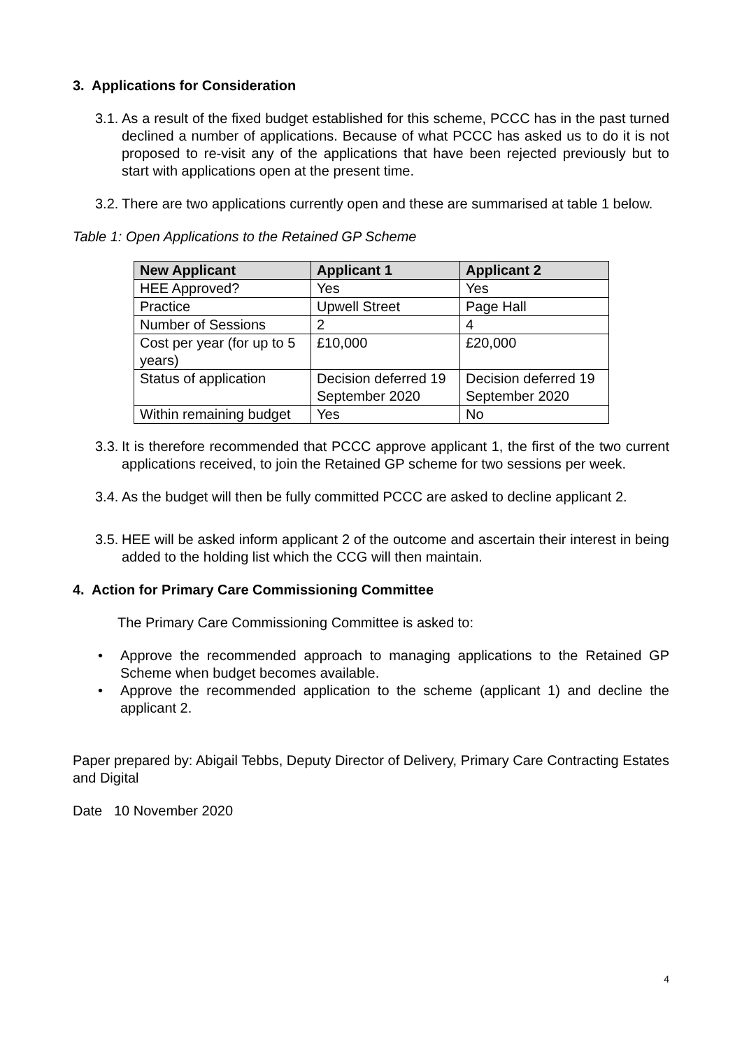3. Applications for Consideration
3.1.
As a result of the fixed budget established for this scheme, PCCC has in the past turned declined a number of applications. Because of what PCCC has asked us to do it is not proposed to re-visit any of the applications that have been rejected previously but to start with applications open at the present time.
3.2.
There are two applications currently open and these are summarised at table 1 below.
Table 1: Open Applications to the Retained GP Scheme
| New Applicant | Applicant 1 | Applicant 2 |
| --- | --- | --- |
| HEE Approved? | Yes | Yes |
| Practice | Upwell Street | Page Hall |
| Number of Sessions | 2 | 4 |
| Cost per year (for up to 5 years) | £10,000 | £20,000 |
| Status of application | Decision deferred 19 September 2020 | Decision deferred 19 September 2020 |
| Within remaining budget | Yes | No |
3.3.
It is therefore recommended that PCCC approve applicant 1, the first of the two current applications received, to join the Retained GP scheme for two sessions per week.
3.4.
As the budget will then be fully committed PCCC are asked to decline applicant 2.
3.5.
HEE will be asked inform applicant 2 of the outcome and ascertain their interest in being added to the holding list which the CCG will then maintain.
4. Action for Primary Care Commissioning Committee
The Primary Care Commissioning Committee is asked to:
• Approve the recommended approach to managing applications to the Retained GP Scheme when budget becomes available.
• Approve the recommended application to the scheme (applicant 1) and decline the applicant 2.
Paper prepared by: Abigail Tebbs, Deputy Director of Delivery, Primary Care Contracting Estates and Digital
Date 10 November 2020
4